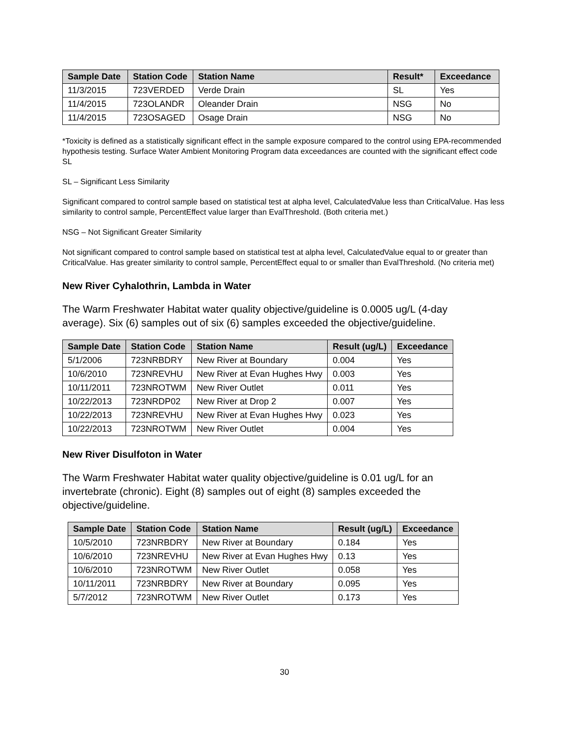| Sample Date | Station Code | Station Name | Result* | Exceedance |
| --- | --- | --- | --- | --- |
| 11/3/2015 | 723VERDED | Verde Drain | SL | Yes |
| 11/4/2015 | 723OLANDR | Oleander Drain | NSG | No |
| 11/4/2015 | 723OSAGED | Osage Drain | NSG | No |
*Toxicity is defined as a statistically significant effect in the sample exposure compared to the control using EPA-recommended hypothesis testing. Surface Water Ambient Monitoring Program data exceedances are counted with the significant effect code SL
SL – Significant Less Similarity
Significant compared to control sample based on statistical test at alpha level, CalculatedValue less than CriticalValue. Has less similarity to control sample, PercentEffect value larger than EvalThreshold. (Both criteria met.)
NSG – Not Significant Greater Similarity
Not significant compared to control sample based on statistical test at alpha level, CalculatedValue equal to or greater than CriticalValue. Has greater similarity to control sample, PercentEffect equal to or smaller than EvalThreshold. (No criteria met)
New River Cyhalothrin, Lambda in Water
The Warm Freshwater Habitat water quality objective/guideline is 0.0005 ug/L (4-day average). Six (6) samples out of six (6) samples exceeded the objective/guideline.
| Sample Date | Station Code | Station Name | Result (ug/L) | Exceedance |
| --- | --- | --- | --- | --- |
| 5/1/2006 | 723NRBDRY | New River at Boundary | 0.004 | Yes |
| 10/6/2010 | 723NREVHU | New River at Evan Hughes Hwy | 0.003 | Yes |
| 10/11/2011 | 723NROTWM | New River Outlet | 0.011 | Yes |
| 10/22/2013 | 723NRDP02 | New River at Drop 2 | 0.007 | Yes |
| 10/22/2013 | 723NREVHU | New River at Evan Hughes Hwy | 0.023 | Yes |
| 10/22/2013 | 723NROTWM | New River Outlet | 0.004 | Yes |
New River Disulfoton in Water
The Warm Freshwater Habitat water quality objective/guideline is 0.01 ug/L for an invertebrate (chronic). Eight (8) samples out of eight (8) samples exceeded the objective/guideline.
| Sample Date | Station Code | Station Name | Result (ug/L) | Exceedance |
| --- | --- | --- | --- | --- |
| 10/5/2010 | 723NRBDRY | New River at Boundary | 0.184 | Yes |
| 10/6/2010 | 723NREVHU | New River at Evan Hughes Hwy | 0.13 | Yes |
| 10/6/2010 | 723NROTWM | New River Outlet | 0.058 | Yes |
| 10/11/2011 | 723NRBDRY | New River at Boundary | 0.095 | Yes |
| 5/7/2012 | 723NROTWM | New River Outlet | 0.173 | Yes |
30